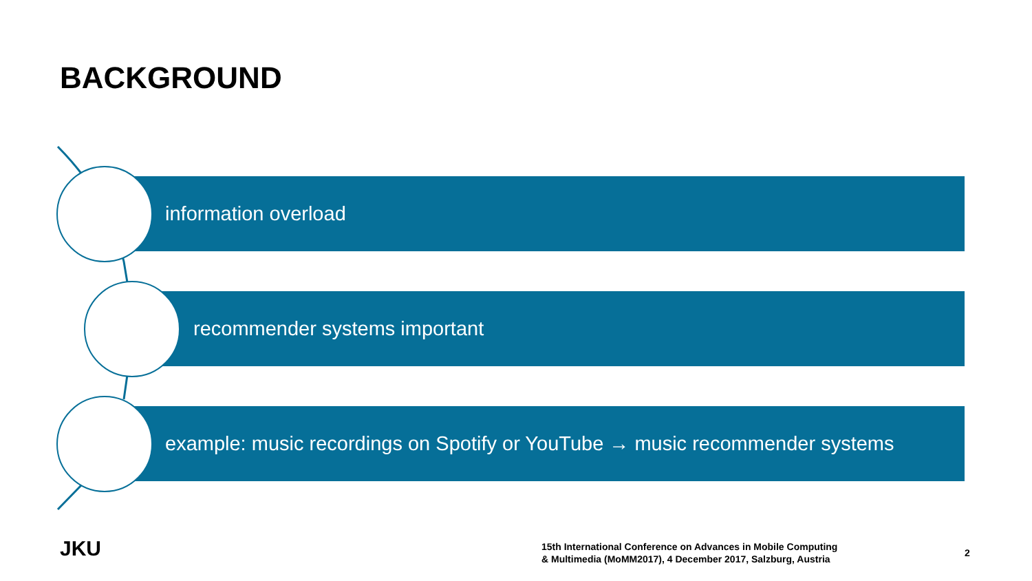BACKGROUND
information overload
recommender systems important
example: music recordings on Spotify or YouTube → music recommender systems
JKU
15th International Conference on Advances in Mobile Computing
& Multimedia (MoMM2017), 4 December 2017, Salzburg, Austria
2